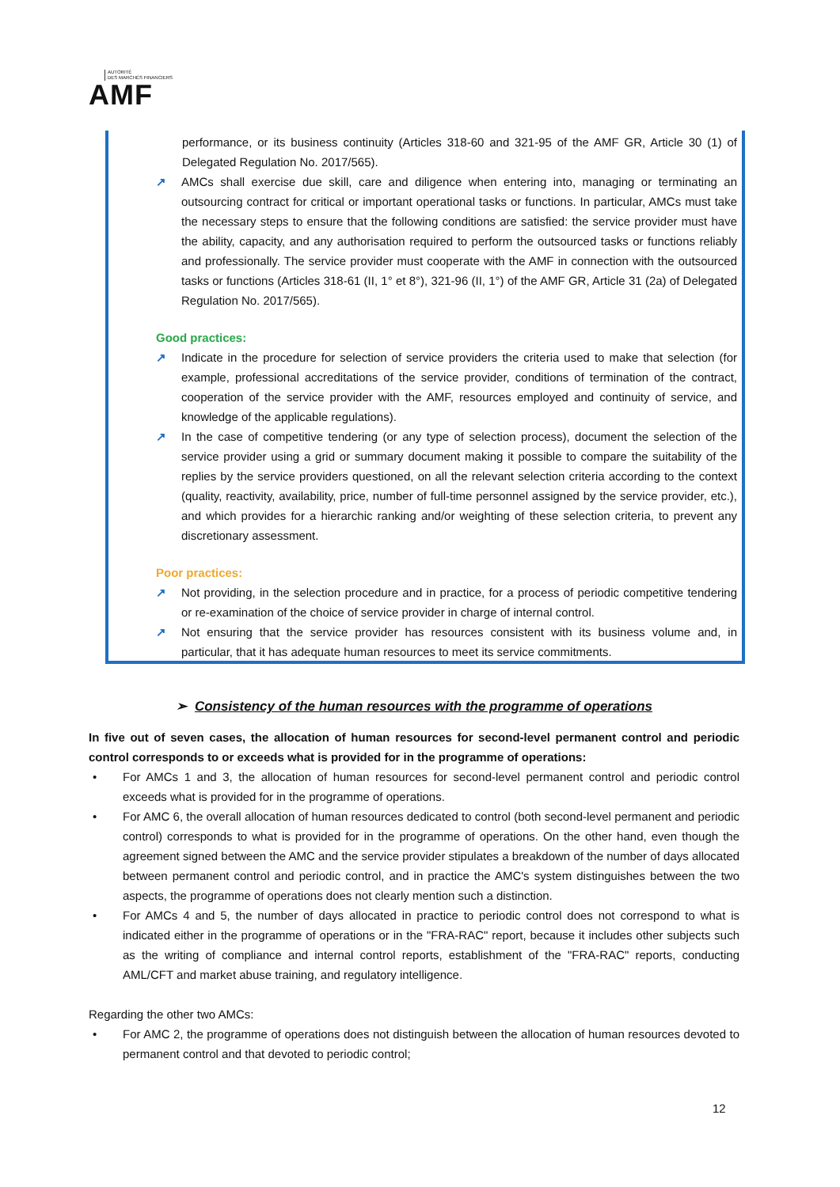AUTORITÉ
DES MARCHÉS FINANCIERS
AMF
performance, or its business continuity (Articles 318-60 and 321-95 of the AMF GR, Article 30 (1) of Delegated Regulation No. 2017/565).
↗ AMCs shall exercise due skill, care and diligence when entering into, managing or terminating an outsourcing contract for critical or important operational tasks or functions. In particular, AMCs must take the necessary steps to ensure that the following conditions are satisfied: the service provider must have the ability, capacity, and any authorisation required to perform the outsourced tasks or functions reliably and professionally. The service provider must cooperate with the AMF in connection with the outsourced tasks or functions (Articles 318-61 (II, 1° et 8°), 321-96 (II, 1°) of the AMF GR, Article 31 (2a) of Delegated Regulation No. 2017/565).
Good practices:
↗ Indicate in the procedure for selection of service providers the criteria used to make that selection (for example, professional accreditations of the service provider, conditions of termination of the contract, cooperation of the service provider with the AMF, resources employed and continuity of service, and knowledge of the applicable regulations).
↗ In the case of competitive tendering (or any type of selection process), document the selection of the service provider using a grid or summary document making it possible to compare the suitability of the replies by the service providers questioned, on all the relevant selection criteria according to the context (quality, reactivity, availability, price, number of full-time personnel assigned by the service provider, etc.), and which provides for a hierarchic ranking and/or weighting of these selection criteria, to prevent any discretionary assessment.
Poor practices:
↗ Not providing, in the selection procedure and in practice, for a process of periodic competitive tendering or re-examination of the choice of service provider in charge of internal control.
↗ Not ensuring that the service provider has resources consistent with its business volume and, in particular, that it has adequate human resources to meet its service commitments.
➢ Consistency of the human resources with the programme of operations
In five out of seven cases, the allocation of human resources for second-level permanent control and periodic control corresponds to or exceeds what is provided for in the programme of operations:
• For AMCs 1 and 3, the allocation of human resources for second-level permanent control and periodic control exceeds what is provided for in the programme of operations.
• For AMC 6, the overall allocation of human resources dedicated to control (both second-level permanent and periodic control) corresponds to what is provided for in the programme of operations. On the other hand, even though the agreement signed between the AMC and the service provider stipulates a breakdown of the number of days allocated between permanent control and periodic control, and in practice the AMC's system distinguishes between the two aspects, the programme of operations does not clearly mention such a distinction.
• For AMCs 4 and 5, the number of days allocated in practice to periodic control does not correspond to what is indicated either in the programme of operations or in the "FRA-RAC" report, because it includes other subjects such as the writing of compliance and internal control reports, establishment of the "FRA-RAC" reports, conducting AML/CFT and market abuse training, and regulatory intelligence.
Regarding the other two AMCs:
• For AMC 2, the programme of operations does not distinguish between the allocation of human resources devoted to permanent control and that devoted to periodic control;
12